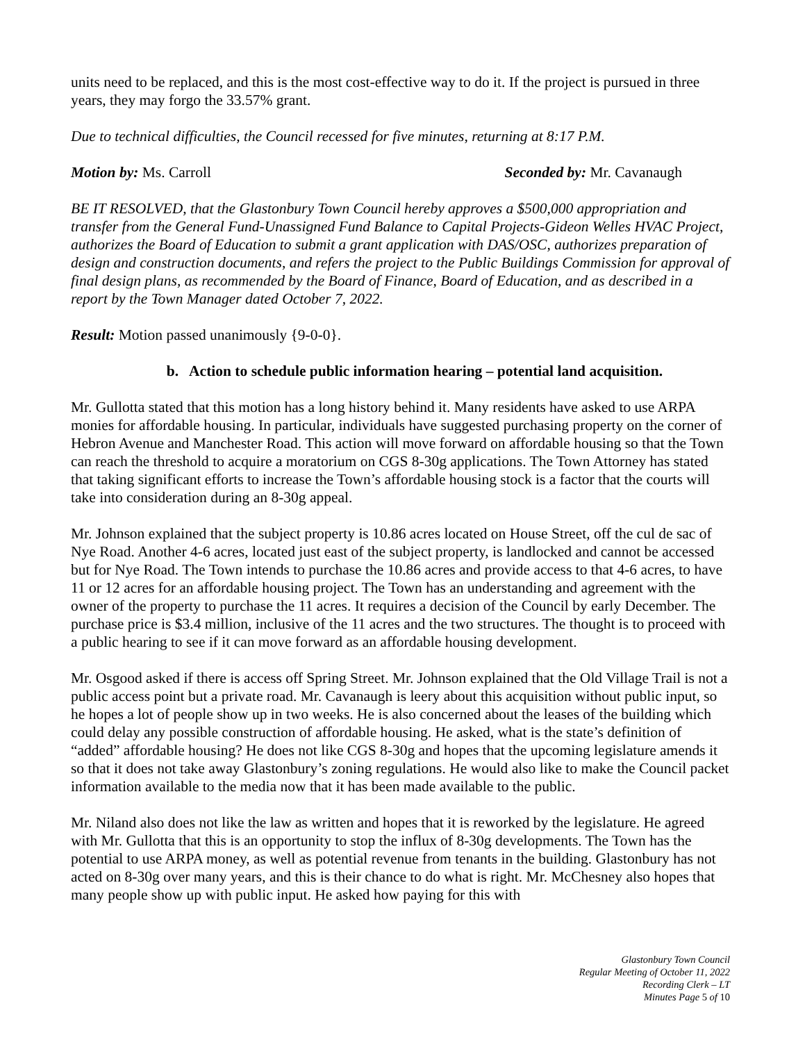units need to be replaced, and this is the most cost-effective way to do it. If the project is pursued in three years, they may forgo the 33.57% grant.
Due to technical difficulties, the Council recessed for five minutes, returning at 8:17 P.M.
Motion by: Ms. Carroll Seconded by: Mr. Cavanaugh
BE IT RESOLVED, that the Glastonbury Town Council hereby approves a $500,000 appropriation and transfer from the General Fund-Unassigned Fund Balance to Capital Projects-Gideon Welles HVAC Project, authorizes the Board of Education to submit a grant application with DAS/OSC, authorizes preparation of design and construction documents, and refers the project to the Public Buildings Commission for approval of final design plans, as recommended by the Board of Finance, Board of Education, and as described in a report by the Town Manager dated October 7, 2022.
Result: Motion passed unanimously {9-0-0}.
b. Action to schedule public information hearing – potential land acquisition.
Mr. Gullotta stated that this motion has a long history behind it. Many residents have asked to use ARPA monies for affordable housing. In particular, individuals have suggested purchasing property on the corner of Hebron Avenue and Manchester Road. This action will move forward on affordable housing so that the Town can reach the threshold to acquire a moratorium on CGS 8-30g applications. The Town Attorney has stated that taking significant efforts to increase the Town’s affordable housing stock is a factor that the courts will take into consideration during an 8-30g appeal.
Mr. Johnson explained that the subject property is 10.86 acres located on House Street, off the cul de sac of Nye Road. Another 4-6 acres, located just east of the subject property, is landlocked and cannot be accessed but for Nye Road. The Town intends to purchase the 10.86 acres and provide access to that 4-6 acres, to have 11 or 12 acres for an affordable housing project. The Town has an understanding and agreement with the owner of the property to purchase the 11 acres. It requires a decision of the Council by early December. The purchase price is $3.4 million, inclusive of the 11 acres and the two structures. The thought is to proceed with a public hearing to see if it can move forward as an affordable housing development.
Mr. Osgood asked if there is access off Spring Street. Mr. Johnson explained that the Old Village Trail is not a public access point but a private road. Mr. Cavanaugh is leery about this acquisition without public input, so he hopes a lot of people show up in two weeks. He is also concerned about the leases of the building which could delay any possible construction of affordable housing. He asked, what is the state’s definition of “added” affordable housing? He does not like CGS 8-30g and hopes that the upcoming legislature amends it so that it does not take away Glastonbury’s zoning regulations. He would also like to make the Council packet information available to the media now that it has been made available to the public.
Mr. Niland also does not like the law as written and hopes that it is reworked by the legislature. He agreed with Mr. Gullotta that this is an opportunity to stop the influx of 8-30g developments. The Town has the potential to use ARPA money, as well as potential revenue from tenants in the building. Glastonbury has not acted on 8-30g over many years, and this is their chance to do what is right. Mr. McChesney also hopes that many people show up with public input. He asked how paying for this with
Glastonbury Town Council
Regular Meeting of October 11, 2022
Recording Clerk – LT
Minutes Page 5 of 10